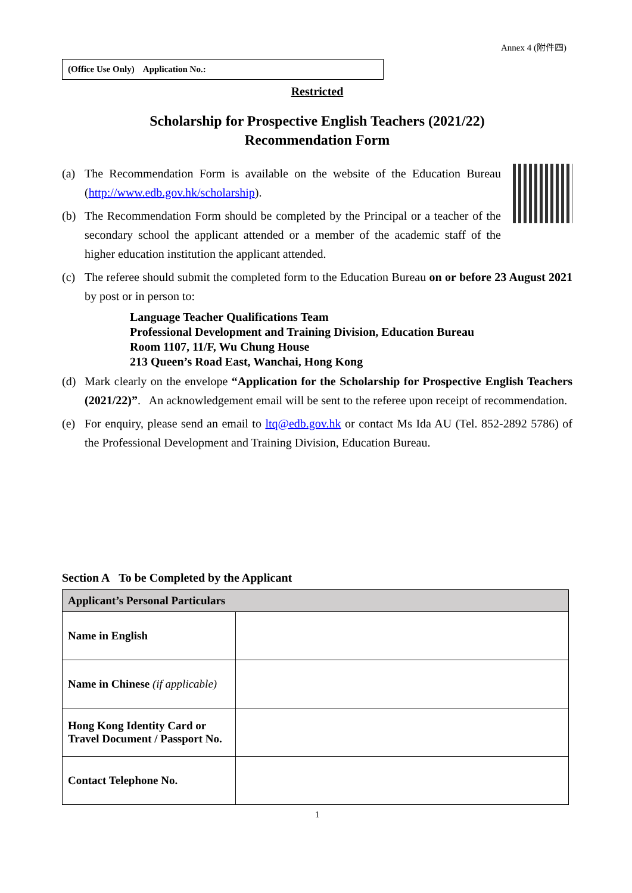Annex 4 (附件四)
(Office Use Only) Application No.:
Restricted
Scholarship for Prospective English Teachers (2021/22)
Recommendation Form
(a) The Recommendation Form is available on the website of the Education Bureau (http://www.edb.gov.hk/scholarship).
(b) The Recommendation Form should be completed by the Principal or a teacher of the secondary school the applicant attended or a member of the academic staff of the higher education institution the applicant attended.
(c) The referee should submit the completed form to the Education Bureau on or before 23 August 2021 by post or in person to:
Language Teacher Qualifications Team
Professional Development and Training Division, Education Bureau
Room 1107, 11/F, Wu Chung House
213 Queen’s Road East, Wanchai, Hong Kong
(d) Mark clearly on the envelope “Application for the Scholarship for Prospective English Teachers (2021/22)”. An acknowledgement email will be sent to the referee upon receipt of recommendation.
(e) For enquiry, please send an email to ltq@edb.gov.hk or contact Ms Ida AU (Tel. 852-2892 5786) of the Professional Development and Training Division, Education Bureau.
Section A To be Completed by the Applicant
| Applicant’s Personal Particulars | |
| --- | --- |
| Name in English | |
| Name in Chinese (if applicable) | |
| Hong Kong Identity Card or Travel Document / Passport No. | |
| Contact Telephone No. | |
1